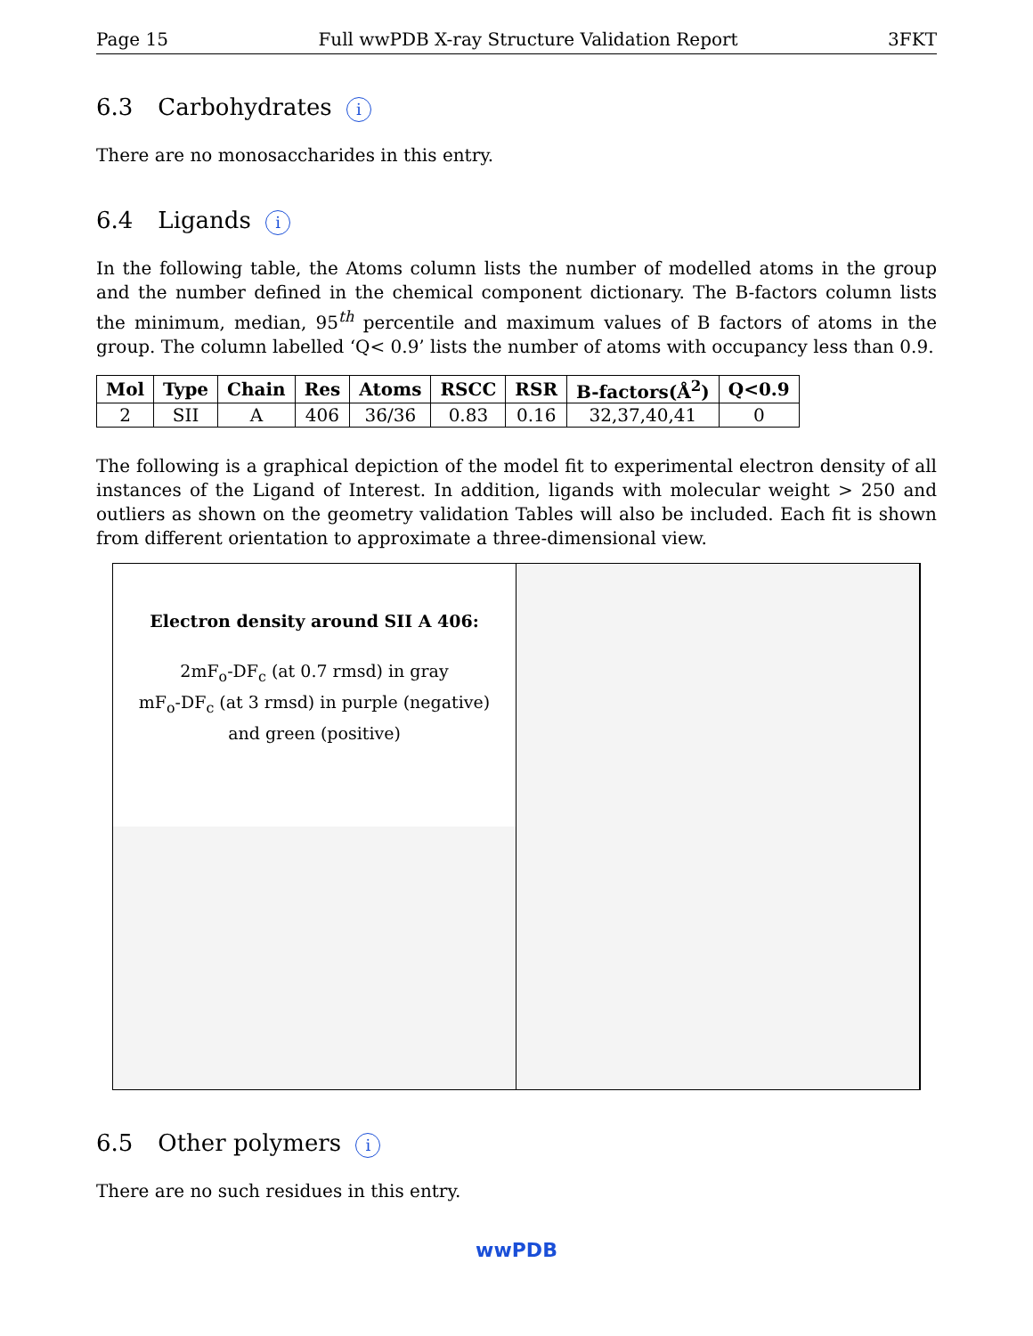Page 15 Full wwPDB X-ray Structure Validation Report 3FKT
6.3 Carbohydrates i
There are no monosaccharides in this entry.
6.4 Ligands i
In the following table, the Atoms column lists the number of modelled atoms in the group and the number defined in the chemical component dictionary. The B-factors column lists the minimum, median, 95<sup>th</sup> percentile and maximum values of B factors of atoms in the group. The column labelled ‘Q< 0.9’ lists the number of atoms with occupancy less than 0.9.
| Mol | Type | Chain | Res | Atoms | RSCC | RSR | B-factors(Å<sup>2</sup>) | Q<0.9 |
| --- | --- | --- | --- | --- | --- | --- | --- | --- |
| 2 | SII | A | 406 | 36/36 | 0.83 | 0.16 | 32,37,40,41 | 0 |
The following is a graphical depiction of the model fit to experimental electron density of all instances of the Ligand of Interest. In addition, ligands with molecular weight > 250 and outliers as shown on the geometry validation Tables will also be included. Each fit is shown from different orientation to approximate a three-dimensional view.
Electron density around SII A 406:
2mF<sub>o</sub>-DF<sub>c</sub> (at 0.7 rmsd) in gray
mF<sub>o</sub>-DF<sub>c</sub> (at 3 rmsd) in purple (negative)
and green (positive)
6.5 Other polymers i
There are no such residues in this entry.
wwPDB